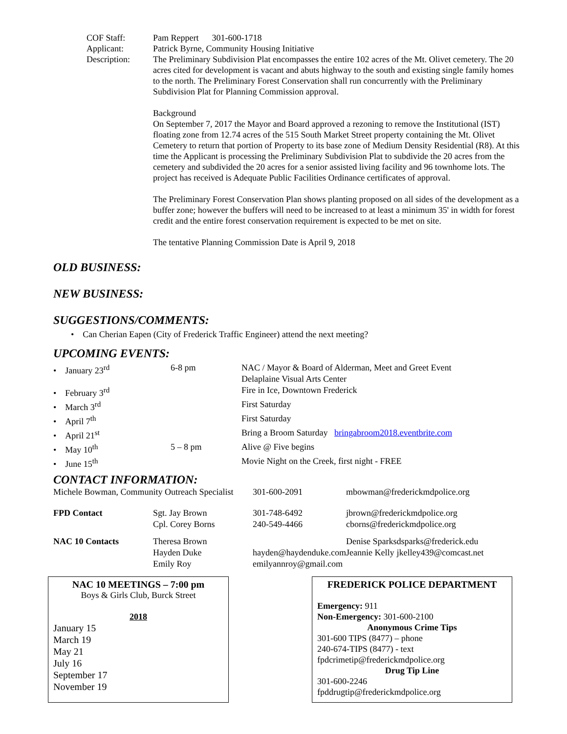COF Staff: Pam Reppert 301-600-1718
Applicant: Patrick Byrne, Community Housing Initiative
Description: The Preliminary Subdivision Plat encompasses the entire 102 acres of the Mt. Olivet cemetery. The 20 acres cited for development is vacant and abuts highway to the south and existing single family homes to the north. The Preliminary Forest Conservation shall run concurrently with the Preliminary Subdivision Plat for Planning Commission approval.
Background
On September 7, 2017 the Mayor and Board approved a rezoning to remove the Institutional (IST) floating zone from 12.74 acres of the 515 South Market Street property containing the Mt. Olivet Cemetery to return that portion of Property to its base zone of Medium Density Residential (R8). At this time the Applicant is processing the Preliminary Subdivision Plat to subdivide the 20 acres from the cemetery and subdivided the 20 acres for a senior assisted living facility and 96 townhome lots. The project has received is Adequate Public Facilities Ordinance certificates of approval.
The Preliminary Forest Conservation Plan shows planting proposed on all sides of the development as a buffer zone; however the buffers will need to be increased to at least a minimum 35' in width for forest credit and the entire forest conservation requirement is expected to be met on site.
The tentative Planning Commission Date is April 9, 2018
OLD BUSINESS:
NEW BUSINESS:
SUGGESTIONS/COMMENTS:
• Can Cherian Eapen (City of Frederick Traffic Engineer) attend the next meeting?
UPCOMING EVENTS:
| • January 23<sup>rd</sup> | 6-8 pm | NAC / Mayor & Board of Alderman, Meet and Greet Event Delaplaine Visual Arts Center |
| • February 3<sup>rd</sup> | | Fire in Ice, Downtown Frederick |
| • March 3<sup>rd</sup> | | First Saturday |
| • April 7<sup>th</sup> | | First Saturday |
| • April 21<sup>st</sup> | | Bring a Broom Saturday bringabroom2018.eventbrite.com |
| • May 10<sup>th</sup> | 5 – 8 pm | Alive @ Five begins |
| • June 15<sup>th</sup> | | Movie Night on the Creek, first night - FREE |
CONTACT INFORMATION:
| Michele Bowman, Community Outreach Specialist | | 301-600-2091 | mbowman@frederickmdpolice.org | |
| FPD Contact | Sgt. Jay Brown Cpl. Corey Borns | 301-748-6492 240-549-4466 | jbrown@frederickmdpolice.org cborns@frederickmdpolice.org | |
| NAC 10 Contacts | Theresa Brown Hayden Duke Emily Roy | hayden@haydenduke.com emilyannroy@gmail.com | Denise Sparks Jeannie Kelly | dsparks@frederick.edu jkelley439@comcast.net |
NAC 10 MEETINGS – 7:00 pm
Boys & Girls Club, Burck Street
2018
January 15
March 19
May 21
July 16
September 17
November 19
FREDERICK POLICE DEPARTMENT
Emergency: 911
Non-Emergency: 301-600-2100
Anonymous Crime Tips
301-600 TIPS (8477) – phone
240-674-TIPS (8477) - text
fpdcrimetip@frederickmdpolice.org
Drug Tip Line
301-600-2246
fpddrugtip@frederickmdpolice.org